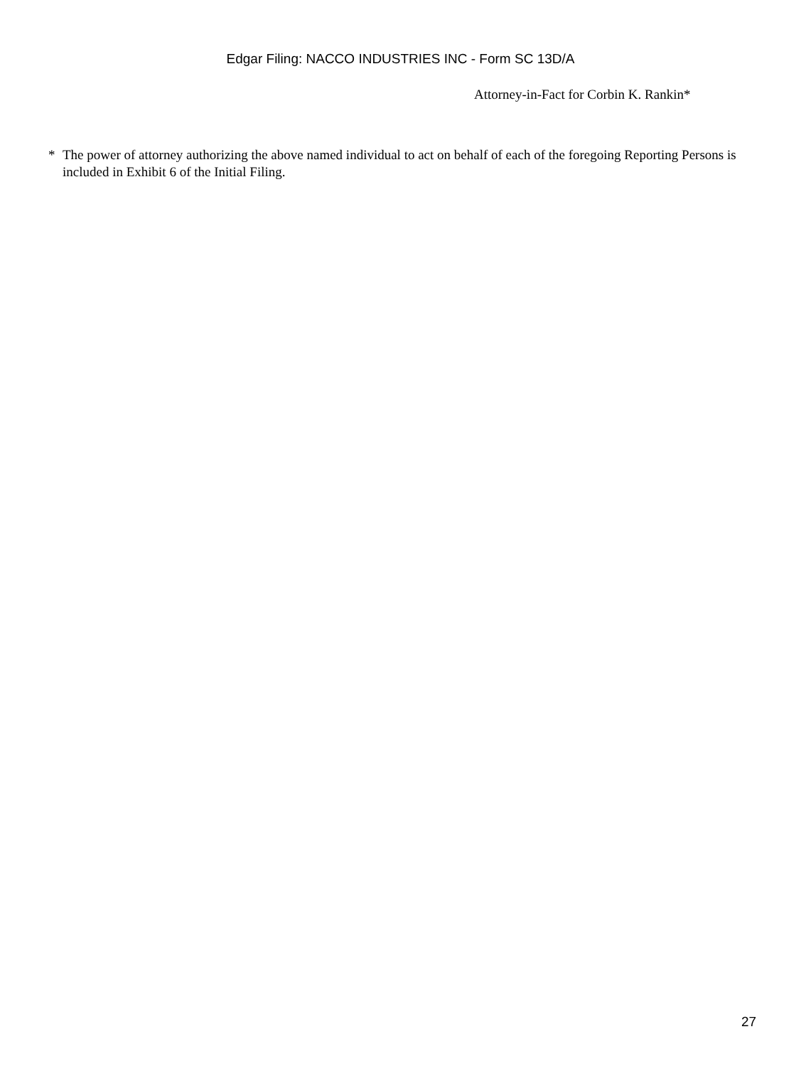Edgar Filing: NACCO INDUSTRIES INC - Form SC 13D/A
Attorney-in-Fact for Corbin K. Rankin*
* The power of attorney authorizing the above named individual to act on behalf of each of the foregoing Reporting Persons is included in Exhibit 6 of the Initial Filing.
27